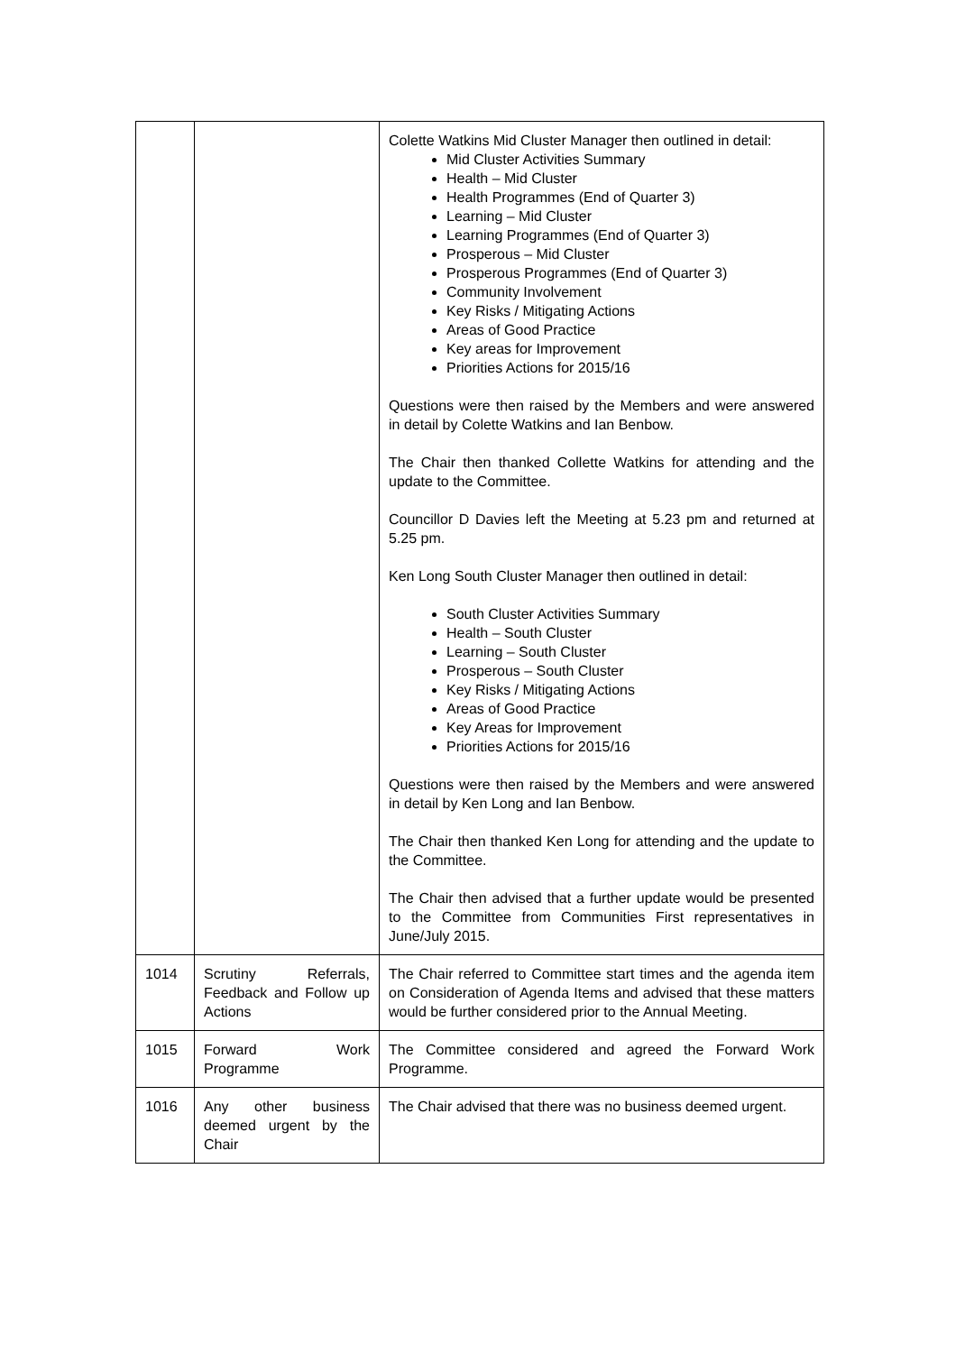| | | Colette Watkins Mid Cluster Manager then outlined in detail: Mid Cluster Activities Summary Health – Mid Cluster Health Programmes (End of Quarter 3) Learning – Mid Cluster Learning Programmes (End of Quarter 3) Prosperous – Mid Cluster Prosperous Programmes (End of Quarter 3) Community Involvement Key Risks / Mitigating Actions Areas of Good Practice Key areas for Improvement Priorities Actions for 2015/16 Questions were then raised by the Members and were answered in detail by Colette Watkins and Ian Benbow. The Chair then thanked Collette Watkins for attending and the update to the Committee. Councillor D Davies left the Meeting at 5.23 pm and returned at 5.25 pm. Ken Long South Cluster Manager then outlined in detail: South Cluster Activities Summary Health – South Cluster Learning – South Cluster Prosperous – South Cluster Key Risks / Mitigating Actions Areas of Good Practice Key Areas for Improvement Priorities Actions for 2015/16 Questions were then raised by the Members and were answered in detail by Ken Long and Ian Benbow. The Chair then thanked Ken Long for attending and the update to the Committee. The Chair then advised that a further update would be presented to the Committee from Communities First representatives in June/July 2015. |
| 1014 | Scrutiny Referrals, Feedback and Follow up Actions | The Chair referred to Committee start times and the agenda item on Consideration of Agenda Items and advised that these matters would be further considered prior to the Annual Meeting. |
| 1015 | Forward Work Programme | The Committee considered and agreed the Forward Work Programme. |
| 1016 | Any other business deemed urgent by the Chair | The Chair advised that there was no business deemed urgent. |